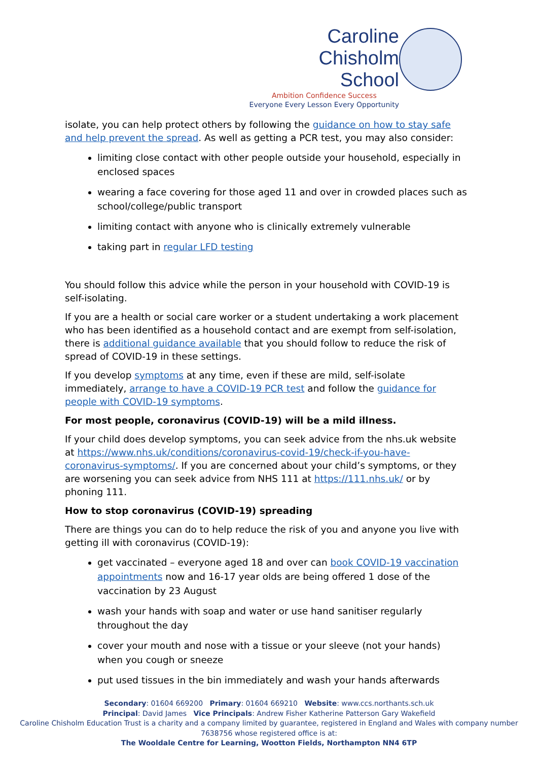Caroline
Chisholm
School
Ambition Confidence Success
Everyone Every Lesson Every Opportunity
isolate, you can help protect others by following the guidance on how to stay safe and help prevent the spread. As well as getting a PCR test, you may also consider:
limiting close contact with other people outside your household, especially in enclosed spaces
wearing a face covering for those aged 11 and over in crowded places such as school/college/public transport
limiting contact with anyone who is clinically extremely vulnerable
taking part in regular LFD testing
You should follow this advice while the person in your household with COVID-19 is self-isolating.
If you are a health or social care worker or a student undertaking a work placement who has been identified as a household contact and are exempt from self-isolation, there is additional guidance available that you should follow to reduce the risk of spread of COVID-19 in these settings.
If you develop symptoms at any time, even if these are mild, self-isolate immediately, arrange to have a COVID-19 PCR test and follow the guidance for people with COVID-19 symptoms.
For most people, coronavirus (COVID-19) will be a mild illness.
If your child does develop symptoms, you can seek advice from the nhs.uk website at https://www.nhs.uk/conditions/coronavirus-covid-19/check-if-you-have-coronavirus-symptoms/. If you are concerned about your child’s symptoms, or they are worsening you can seek advice from NHS 111 at https://111.nhs.uk/ or by phoning 111.
How to stop coronavirus (COVID-19) spreading
There are things you can do to help reduce the risk of you and anyone you live with getting ill with coronavirus (COVID-19):
get vaccinated – everyone aged 18 and over can book COVID-19 vaccination appointments now and 16-17 year olds are being offered 1 dose of the vaccination by 23 August
wash your hands with soap and water or use hand sanitiser regularly throughout the day
cover your mouth and nose with a tissue or your sleeve (not your hands) when you cough or sneeze
put used tissues in the bin immediately and wash your hands afterwards
Secondary: 01604 669200 Primary: 01604 669210 Website: www.ccs.northants.sch.uk
Principal: David James Vice Principals: Andrew Fisher Katherine Patterson Gary Wakefield
Caroline Chisholm Education Trust is a charity and a company limited by guarantee, registered in England and Wales with company number 7638756 whose registered office is at:
The Wooldale Centre for Learning, Wootton Fields, Northampton NN4 6TP